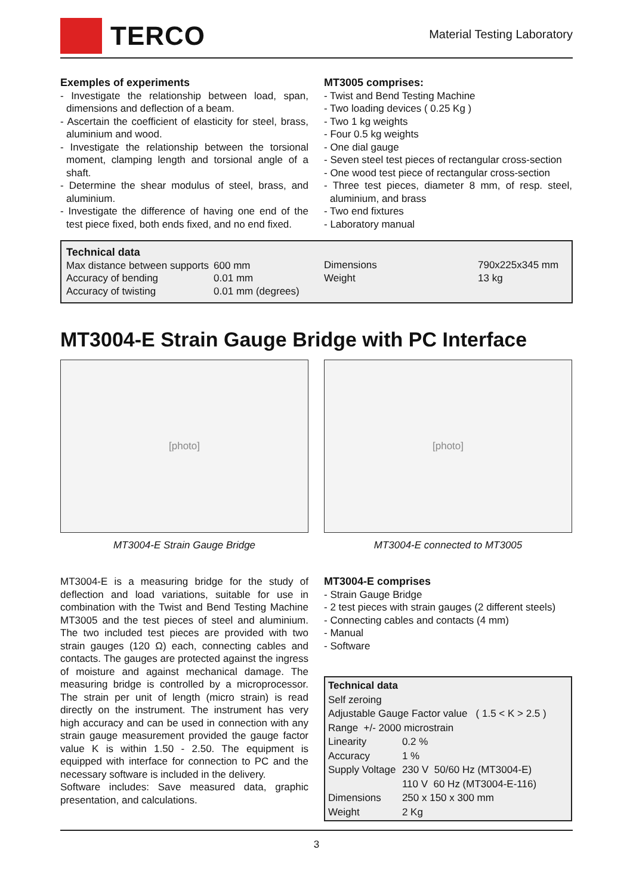TERCO
Material Testing Laboratory
Exemples of experiments
- Investigate the relationship between load, span, dimensions and deflection of a beam.
- Ascertain the coefficient of elasticity for steel, brass, aluminium and wood.
- Investigate the relationship between the torsional moment, clamping length and torsional angle of a shaft.
- Determine the shear modulus of steel, brass, and aluminium.
- Investigate the difference of having one end of the test piece fixed, both ends fixed, and no end fixed.
MT3005 comprises:
- Twist and Bend Testing Machine
- Two loading devices ( 0.25 Kg )
- Two 1 kg weights
- Four 0.5 kg weights
- One dial gauge
- Seven steel test pieces of rectangular cross-section
- One wood test piece of rectangular cross-section
- Three test pieces, diameter 8 mm, of resp. steel, aluminium, and brass
- Two end fixtures
- Laboratory manual
Technical data
| Max distance between supports | 600 mm |
| Accuracy of bending | 0.01 mm |
| Accuracy of twisting | 0.01 mm (degrees) |
| Dimensions | 790x225x345 mm |
| Weight | 13 kg |
MT3004-E Strain Gauge Bridge with PC Interface
[photo]
MT3004-E Strain Gauge Bridge
[photo]
MT3004-E connected to MT3005
MT3004-E is a measuring bridge for the study of deflection and load variations, suitable for use in combination with the Twist and Bend Testing Machine MT3005 and the test pieces of steel and aluminium. The two included test pieces are provided with two strain gauges (120 Ω) each, connecting cables and contacts. The gauges are protected against the ingress of moisture and against mechanical damage. The measuring bridge is controlled by a microprocessor. The strain per unit of length (micro strain) is read directly on the instrument. The instrument has very high accuracy and can be used in connection with any strain gauge measurement provided the gauge factor value K is within 1.50 - 2.50. The equipment is equipped with interface for connection to PC and the necessary software is included in the delivery.
Software includes: Save measured data, graphic presentation, and calculations.
MT3004-E comprises
- Strain Gauge Bridge
- 2 test pieces with strain gauges (2 different steels)
- Connecting cables and contacts (4 mm)
- Manual
- Software
| Technical data | |
| --- | --- |
| Self zeroing | |
| Adjustable Gauge Factor value ( 1.5 < K > 2.5 ) | |
| Range +/- 2000 microstrain | |
| Linearity | 0.2 % |
| Accuracy | 1 % |
| Supply Voltage | 230 V 50/60 Hz (MT3004-E) |
| | 110 V 60 Hz (MT3004-E-116) |
| Dimensions | 250 x 150 x 300 mm |
| Weight | 2 Kg |
3